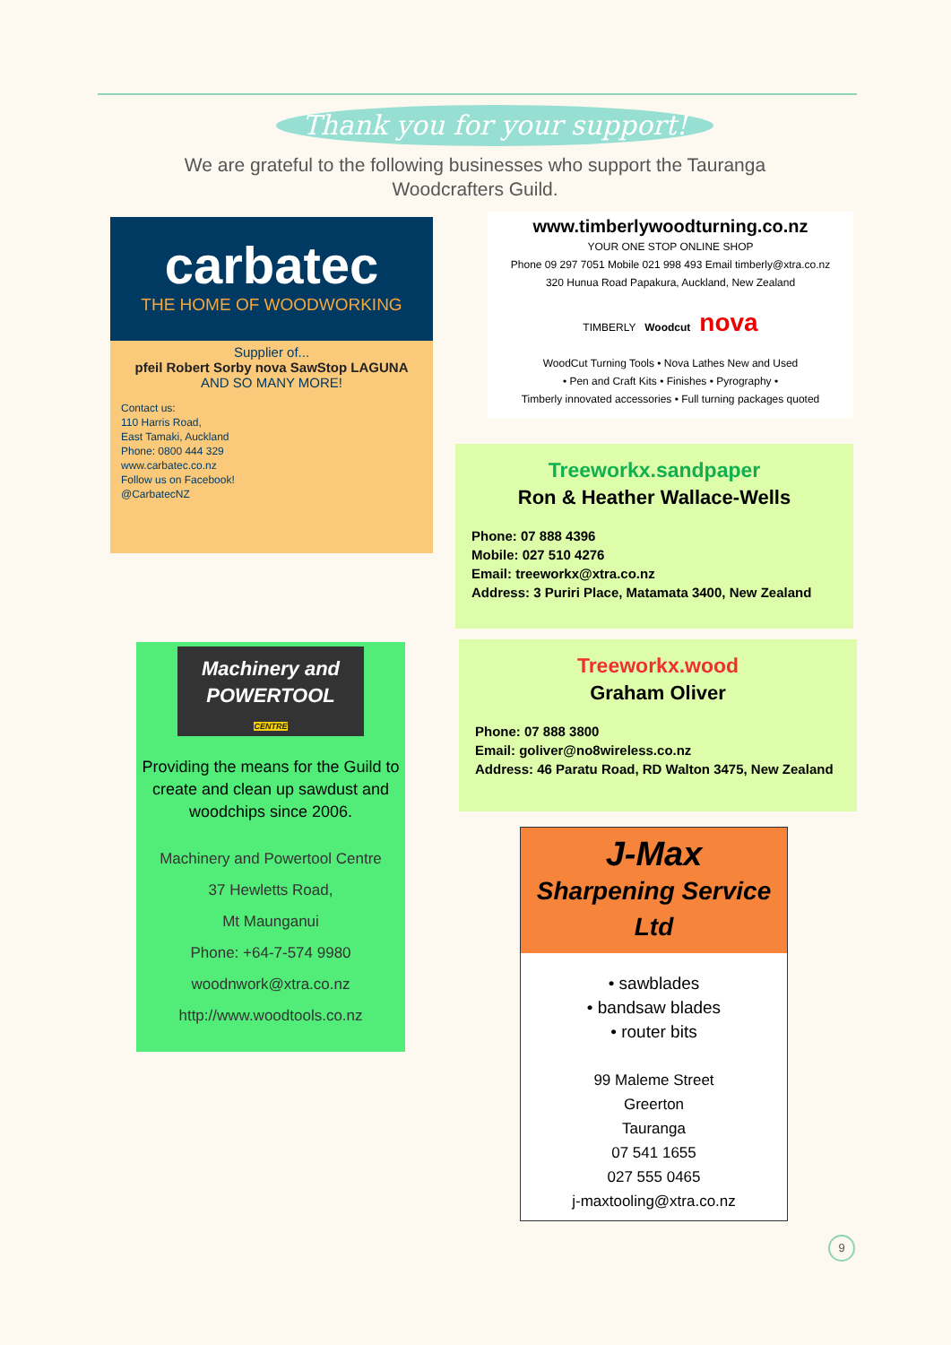Thank you for your support!
We are grateful to the following businesses who support the Tauranga Woodcrafters Guild.
carbatec
THE HOME OF WOODWORKING
Supplier of...
pfeil Robert Sorby nova SawStop LAGUNA
AND SO MANY MORE!
Contact us:
110 Harris Road,
East Tamaki, Auckland
Phone: 0800 444 329
www.carbatec.co.nz
Follow us on Facebook!
@CarbatecNZ
www.timberlywoodturning.co.nz
YOUR ONE STOP ONLINE SHOP
Phone 09 297 7051 Mobile 021 998 493 Email timberly@xtra.co.nz
320 Hunua Road Papakura, Auckland, New Zealand
TIMBERLY Woodcut nova
WoodCut Turning Tools • Nova Lathes New and Used
• Pen and Craft Kits • Finishes • Pyrography •
Timberly innovated accessories • Full turning packages quoted
Treeworkx.sandpaper
Ron & Heather Wallace-Wells
Phone: 07 888 4396
Mobile: 027 510 4276
Email: treeworkx@xtra.co.nz
Address: 3 Puriri Place, Matamata 3400, New Zealand
Treeworkx.wood
Graham Oliver
Phone: 07 888 3800
Email: goliver@no8wireless.co.nz
Address: 46 Paratu Road, RD Walton 3475, New Zealand
Machinery and
POWERTOOL
CENTRE
Providing the means for the Guild to create and clean up sawdust and woodchips since 2006.
Machinery and Powertool Centre
37 Hewletts Road,
Mt Maunganui
Phone: +64-7-574 9980
woodnwork@xtra.co.nz
http://www.woodtools.co.nz
J-Max
Sharpening Service
Ltd
• sawblades
• bandsaw blades
• router bits
99 Maleme Street
Greerton
Tauranga
07 541 1655
027 555 0465
j-maxtooling@xtra.co.nz
9